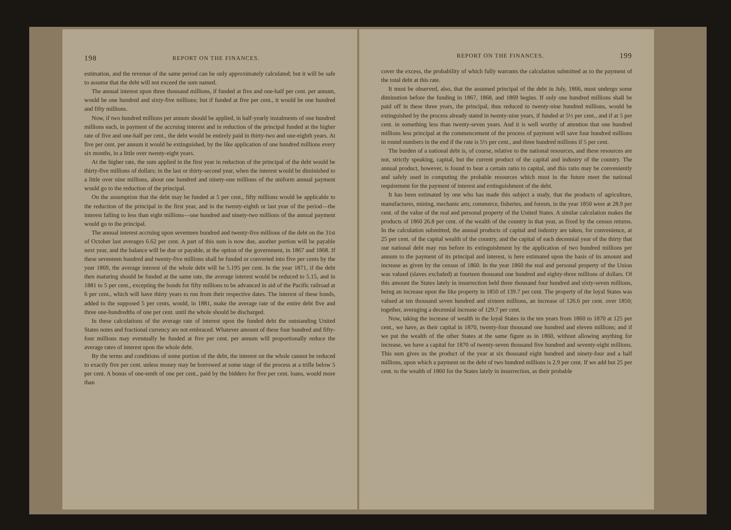198 REPORT ON THE FINANCES.
estimation, and the revenue of the same period can be only approximately calculated; but it will be safe to assume that the debt will not exceed the sum named.
The annual interest upon three thousand millions, if funded at five and one-half per cent. per annum, would be one hundred and sixty-five millions; but if funded at five per cent., it would be one hundred and fifty millions.
Now, if two hundred millions per annum should be applied, in half-yearly instalments of one hundred millions each, in payment of the accruing interest and in reduction of the principal funded at the higher rate of five and one-half per cent., the debt would be entirely paid in thirty-two and one-eighth years. At five per cent. per annum it would be extinguished, by the like application of one hundred millions every six months, in a little over twenty-eight years.
At the higher rate, the sum applied in the first year in reduction of the principal of the debt would be thirty-five millions of dollars; in the last or thirty-second year, when the interest would be diminished to a little over nine millions, about one hundred and ninety-one millions of the uniform annual payment would go to the reduction of the principal.
On the assumption that the debt may be funded at 5 per cent., fifty millions would be applicable to the reduction of the principal in the first year, and in the twenty-eighth or last year of the period—the interest falling to less than eight millions—one hundred and ninety-two millions of the annual payment would go to the principal.
The annual interest accruing upon seventeen hundred and twenty-five millions of the debt on the 31st of October last averages 6.62 per cent. A part of this sum is now due, another portion will be payable next year, and the balance will be due or payable, at the option of the government, in 1867 and 1868. If these seventeen hundred and twenty-five millions shall be funded or converted into five per cents by the year 1869, the average interest of the whole debt will be 5.195 per cent. In the year 1871, if the debt then maturing should be funded at the same rate, the average interest would be reduced to 5.15, and in 1881 to 5 per cent., excepting the bonds for fifty millions to be advanced in aid of the Pacific railroad at 6 per cent., which will have thirty years to run from their respective dates. The interest of these bonds, added to the supposed 5 per cents, would, in 1881, make the average rate of the entire debt five and three one-hundredths of one per cent. until the whole should be discharged.
In these calculations of the average rate of interest upon the funded debt the outstanding United States notes and fractional currency are not embraced. Whatever amount of these four hundred and fifty-four millions may eventually be funded at five per cent. per annum will proportionally reduce the average rates of interest upon the whole debt.
By the terms and conditions of some portion of the debt, the interest on the whole cannot be reduced to exactly five per cent. unless money may be borrowed at some stage of the process at a trifle below 5 per cent. A bonus of one-tenth of one per cent., paid by the bidders for five per cent. loans, would more than
REPORT ON THE FINANCES. 199
cover the excess, the probability of which fully warrants the calculation submitted as to the payment of the total debt at this rate.
It must be observed, also, that the assumed principal of the debt in July, 1866, must undergo some diminution before the funding in 1867, 1868, and 1869 begins. If only one hundred millions shall be paid off in these three years, the principal, thus reduced to twenty-nine hundred millions, would be extinguished by the process already stated in twenty-nine years, if funded at 5½ per cent., and if at 5 per cent. in something less than twenty-seven years. And it is well worthy of attention that one hundred millions less principal at the commencement of the process of payment will save four hundred millions in round numbers in the end if the rate is 5½ per cent., and three hundred millions if 5 per cent.
The burden of a national debt is, of course, relative to the national resources, and these resources are not, strictly speaking, capital, but the current product of the capital and industry of the country. The annual product, however, is found to bear a certain ratio to capital, and this ratio may be conveniently and safely used in computing the probable resources which must in the future meet the national requirement for the payment of interest and extinguishment of the debt.
It has been estimated by one who has made this subject a study, that the products of agriculture, manufactures, mining, mechanic arts, commerce, fisheries, and forests, in the year 1850 were at 28.9 per cent. of the value of the real and personal property of the United States. A similar calculation makes the products of 1860 26.8 per cent. of the wealth of the country in that year, as fixed by the census returns. In the calculation submitted, the annual products of capital and industry are taken, for convenience, at 25 per cent. of the capital wealth of the country, and the capital of each decennial year of the thirty that our national debt may run before its extinguishment by the application of two hundred millions per annum to the payment of its principal and interest, is here estimated upon the basis of its amount and increase as given by the census of 1860. In the year 1860 the real and personal property of the Union was valued (slaves excluded) at fourteen thousand one hundred and eighty-three millions of dollars. Of this amount the States lately in insurrection held three thousand four hundred and sixty-seven millions, being an increase upon the like property in 1850 of 139.7 per cent. The property of the loyal States was valued at ten thousand seven hundred and sixteen millions, an increase of 126.6 per cent. over 1850; together, averaging a decennial increase of 129.7 per cent.
Now, taking the increase of wealth in the loyal States in the ten years from 1860 to 1870 at 125 per cent., we have, as their capital in 1870, twenty-four thousand one hundred and eleven millions; and if we put the wealth of the other States at the same figure as in 1860, without allowing anything for increase, we have a capital for 1870 of twenty-seven thousand five hundred and seventy-eight millions. This sum gives us the product of the year at six thousand eight hundred and ninety-four and a half millions, upon which a payment on the debt of two hundred millions is 2.9 per cent. If we add but 25 per cent. to the wealth of 1860 for the States lately in insurrection, as their probable